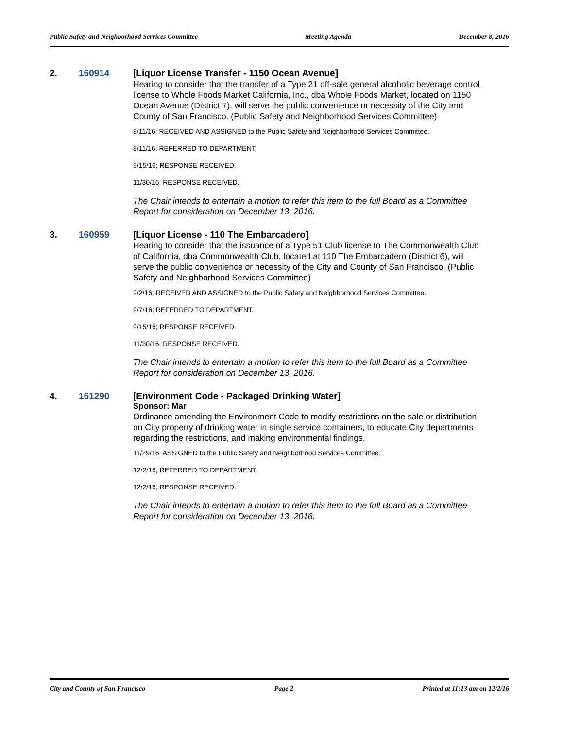Public Safety and Neighborhood Services Committee Meeting Agenda December 8, 2016
2. 160914 [Liquor License Transfer - 1150 Ocean Avenue]
Hearing to consider that the transfer of a Type 21 off-sale general alcoholic beverage control license to Whole Foods Market California, Inc., dba Whole Foods Market, located on 1150 Ocean Avenue (District 7), will serve the public convenience or necessity of the City and County of San Francisco. (Public Safety and Neighborhood Services Committee)
8/11/16; RECEIVED AND ASSIGNED to the Public Safety and Neighborhood Services Committee.
8/11/16; REFERRED TO DEPARTMENT.
9/15/16; RESPONSE RECEIVED.
11/30/16; RESPONSE RECEIVED.
The Chair intends to entertain a motion to refer this item to the full Board as a Committee Report for consideration on December 13, 2016.
3. 160959 [Liquor License - 110 The Embarcadero]
Hearing to consider that the issuance of a Type 51 Club license to The Commonwealth Club of California, dba Commonwealth Club, located at 110 The Embarcadero (District 6), will serve the public convenience or necessity of the City and County of San Francisco. (Public Safety and Neighborhood Services Committee)
9/2/16; RECEIVED AND ASSIGNED to the Public Safety and Neighborhood Services Committee.
9/7/16; REFERRED TO DEPARTMENT.
9/15/16; RESPONSE RECEIVED.
11/30/16; RESPONSE RECEIVED.
The Chair intends to entertain a motion to refer this item to the full Board as a Committee Report for consideration on December 13, 2016.
4. 161290 [Environment Code - Packaged Drinking Water]
Sponsor: Mar
Ordinance amending the Environment Code to modify restrictions on the sale or distribution on City property of drinking water in single service containers, to educate City departments regarding the restrictions, and making environmental findings.
11/29/16; ASSIGNED to the Public Safety and Neighborhood Services Committee.
12/2/16; REFERRED TO DEPARTMENT.
12/2/16; RESPONSE RECEIVED.
The Chair intends to entertain a motion to refer this item to the full Board as a Committee Report for consideration on December 13, 2016.
City and County of San Francisco Page 2 Printed at 11:13 am on 12/2/16